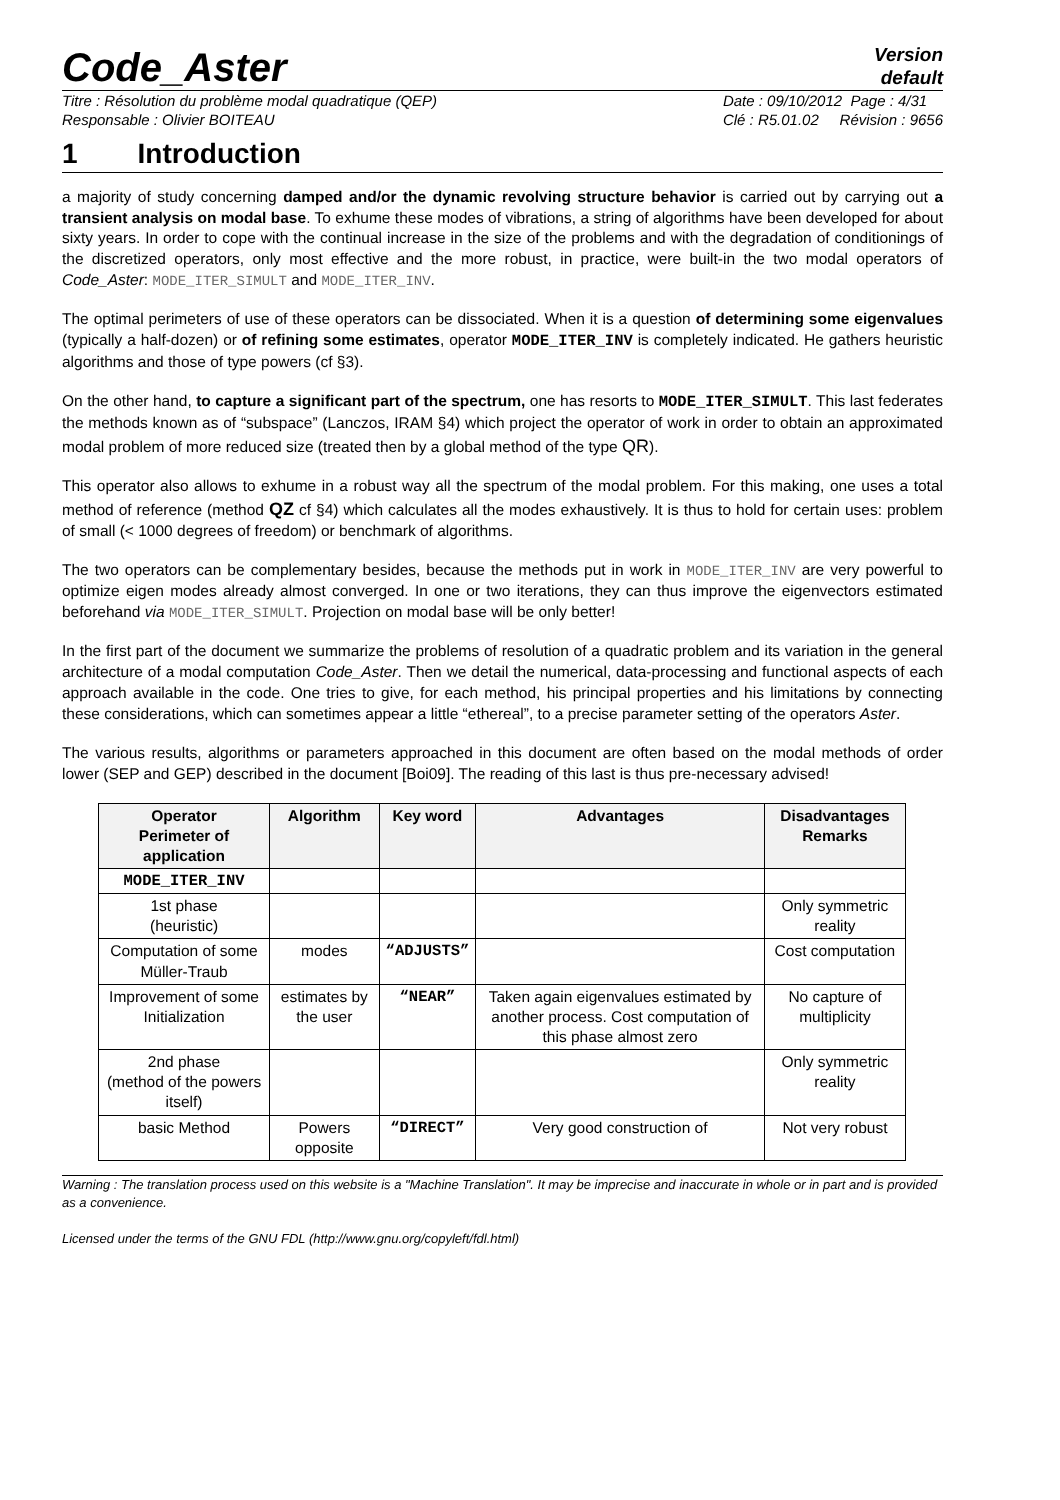Code_Aster
Version
default
Titre : Résolution du problème modal quadratique (QEP)
Responsable : Olivier BOITEAU
Date : 09/10/2012 Page : 4/31
Clé : R5.01.02 Révision : 9656
1 Introduction
a majority of study concerning damped and/or the dynamic revolving structure behavior is carried out by carrying out a transient analysis on modal base. To exhume these modes of vibrations, a string of algorithms have been developed for about sixty years. In order to cope with the continual increase in the size of the problems and with the degradation of conditionings of the discretized operators, only most effective and the more robust, in practice, were built-in the two modal operators of Code_Aster: MODE_ITER_SIMULT and MODE_ITER_INV.
The optimal perimeters of use of these operators can be dissociated. When it is a question of determining some eigenvalues (typically a half-dozen) or of refining some estimates, operator MODE_ITER_INV is completely indicated. He gathers heuristic algorithms and those of type powers (cf §3).
On the other hand, to capture a significant part of the spectrum, one has resorts to MODE_ITER_SIMULT. This last federates the methods known as of “subspace” (Lanczos, IRAM §4) which project the operator of work in order to obtain an approximated modal problem of more reduced size (treated then by a global method of the type QR).
This operator also allows to exhume in a robust way all the spectrum of the modal problem. For this making, one uses a total method of reference (method QZ cf §4) which calculates all the modes exhaustively. It is thus to hold for certain uses: problem of small (< 1000 degrees of freedom) or benchmark of algorithms.
The two operators can be complementary besides, because the methods put in work in MODE_ITER_INV are very powerful to optimize eigen modes already almost converged. In one or two iterations, they can thus improve the eigenvectors estimated beforehand via MODE_ITER_SIMULT. Projection on modal base will be only better!
In the first part of the document we summarize the problems of resolution of a quadratic problem and its variation in the general architecture of a modal computation Code_Aster. Then we detail the numerical, data-processing and functional aspects of each approach available in the code. One tries to give, for each method, his principal properties and his limitations by connecting these considerations, which can sometimes appear a little “ethereal”, to a precise parameter setting of the operators Aster.
The various results, algorithms or parameters approached in this document are often based on the modal methods of order lower (SEP and GEP) described in the document [Boi09]. The reading of this last is thus pre-necessary advised!
| Operator Perimeter of application | Algorithm | Key word | Advantages | Disadvantages Remarks |
| --- | --- | --- | --- | --- |
| MODE_ITER_INV | | | | |
| 1st phase (heuristic) | | | | Only symmetric reality |
| Computation of some Müller-Traub | modes | “ADJUSTS” | | Cost computation |
| Improvement of some Initialization | estimates by the user | “NEAR” | Taken again eigenvalues estimated by another process. Cost computation of this phase almost zero | No capture of multiplicity |
| 2nd phase (method of the powers itself) | | | | Only symmetric reality |
| basic Method | Powers opposite | “DIRECT” | Very good construction of | Not very robust |
Warning : The translation process used on this website is a "Machine Translation". It may be imprecise and inaccurate in whole or in part and is provided as a convenience.
Licensed under the terms of the GNU FDL (http://www.gnu.org/copyleft/fdl.html)